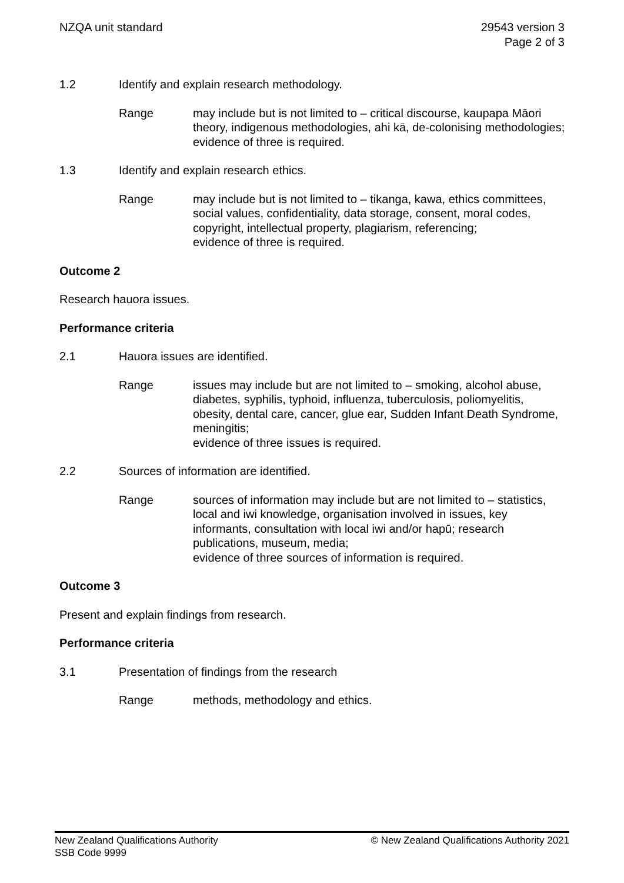NZQA unit standard 29543 version 3
Page 2 of 3
1.2 Identify and explain research methodology.
Range may include but is not limited to – critical discourse, kaupapa Māori theory, indigenous methodologies, ahi kā, de-colonising methodologies;
evidence of three is required.
1.3 Identify and explain research ethics.
Range may include but is not limited to – tikanga, kawa, ethics committees, social values, confidentiality, data storage, consent, moral codes, copyright, intellectual property, plagiarism, referencing;
evidence of three is required.
Outcome 2
Research hauora issues.
Performance criteria
2.1 Hauora issues are identified.
Range issues may include but are not limited to – smoking, alcohol abuse, diabetes, syphilis, typhoid, influenza, tuberculosis, poliomyelitis, obesity, dental care, cancer, glue ear, Sudden Infant Death Syndrome, meningitis;
evidence of three issues is required.
2.2 Sources of information are identified.
Range sources of information may include but are not limited to – statistics, local and iwi knowledge, organisation involved in issues, key informants, consultation with local iwi and/or hapū; research publications, museum, media;
evidence of three sources of information is required.
Outcome 3
Present and explain findings from research.
Performance criteria
3.1 Presentation of findings from the research
Range methods, methodology and ethics.
New Zealand Qualifications Authority
SSB Code 9999
© New Zealand Qualifications Authority 2021